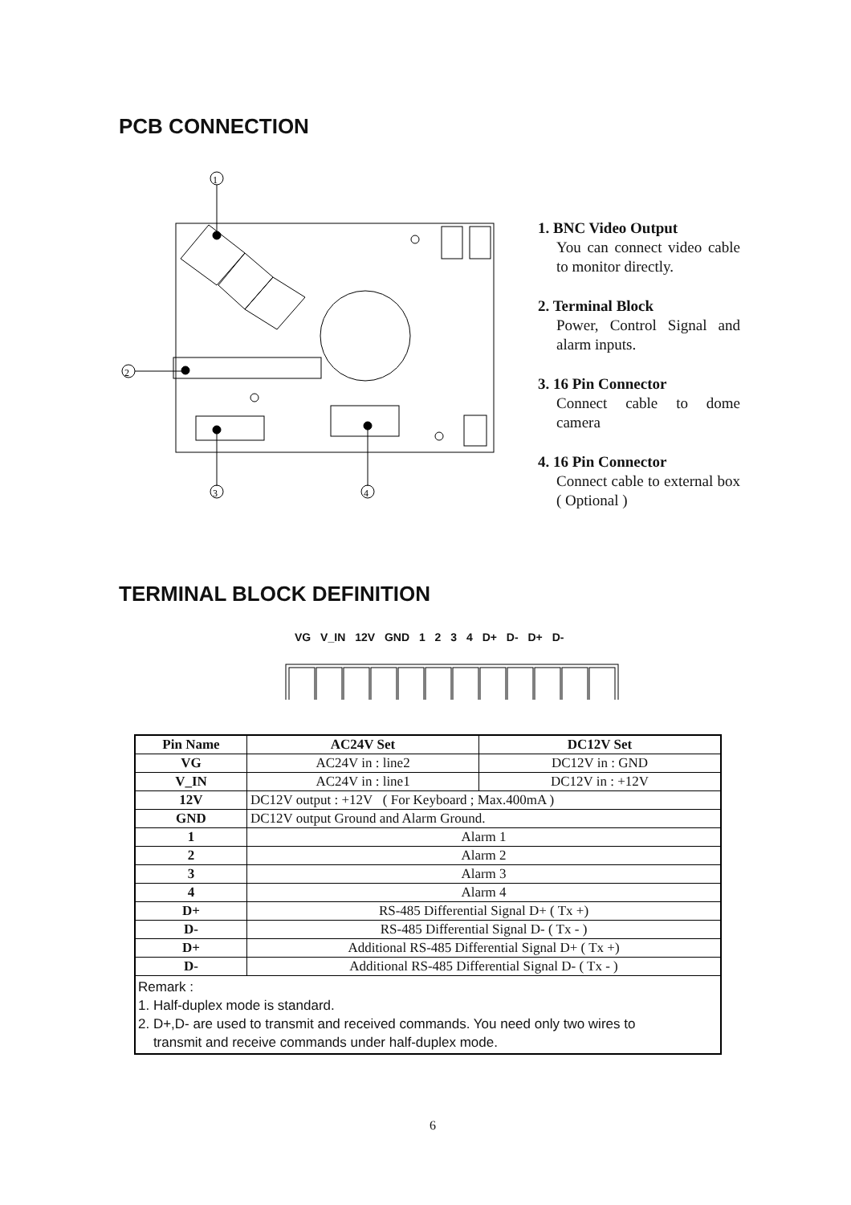PCB CONNECTION
1
2
3
4
1. BNC Video Output
You can connect video cable to monitor directly.
2. Terminal Block
Power, Control Signal and alarm inputs.
3. 16 Pin Connector
Connect cable to dome camera
4. 16 Pin Connector
Connect cable to external box ( Optional )
TERMINAL BLOCK DEFINITION
VG V_IN 12V GND 1 2 3 4 D+ D- D+ D-
| Pin Name | AC24V Set | DC12V Set |
| --- | --- | --- |
| VG | AC24V in : line2 | DC12V in : GND |
| V_IN | AC24V in : line1 | DC12V in : +12V |
| 12V | DC12V output : +12V ( For Keyboard ; Max.400mA ) | |
| GND | DC12V output Ground and Alarm Ground. | |
| 1 | Alarm 1 | |
| 2 | Alarm 2 | |
| 3 | Alarm 3 | |
| 4 | Alarm 4 | |
| D+ | RS-485 Differential Signal D+ ( Tx +) | |
| D- | RS-485 Differential Signal D- ( Tx - ) | |
| D+ | Additional RS-485 Differential Signal D+ ( Tx +) | |
| D- | Additional RS-485 Differential Signal D- ( Tx - ) | |
| Remark : 1. Half-duplex mode is standard. 2. D+,D- are used to transmit and received commands. You need only two wires to transmit and receive commands under half-duplex mode. | | |
6